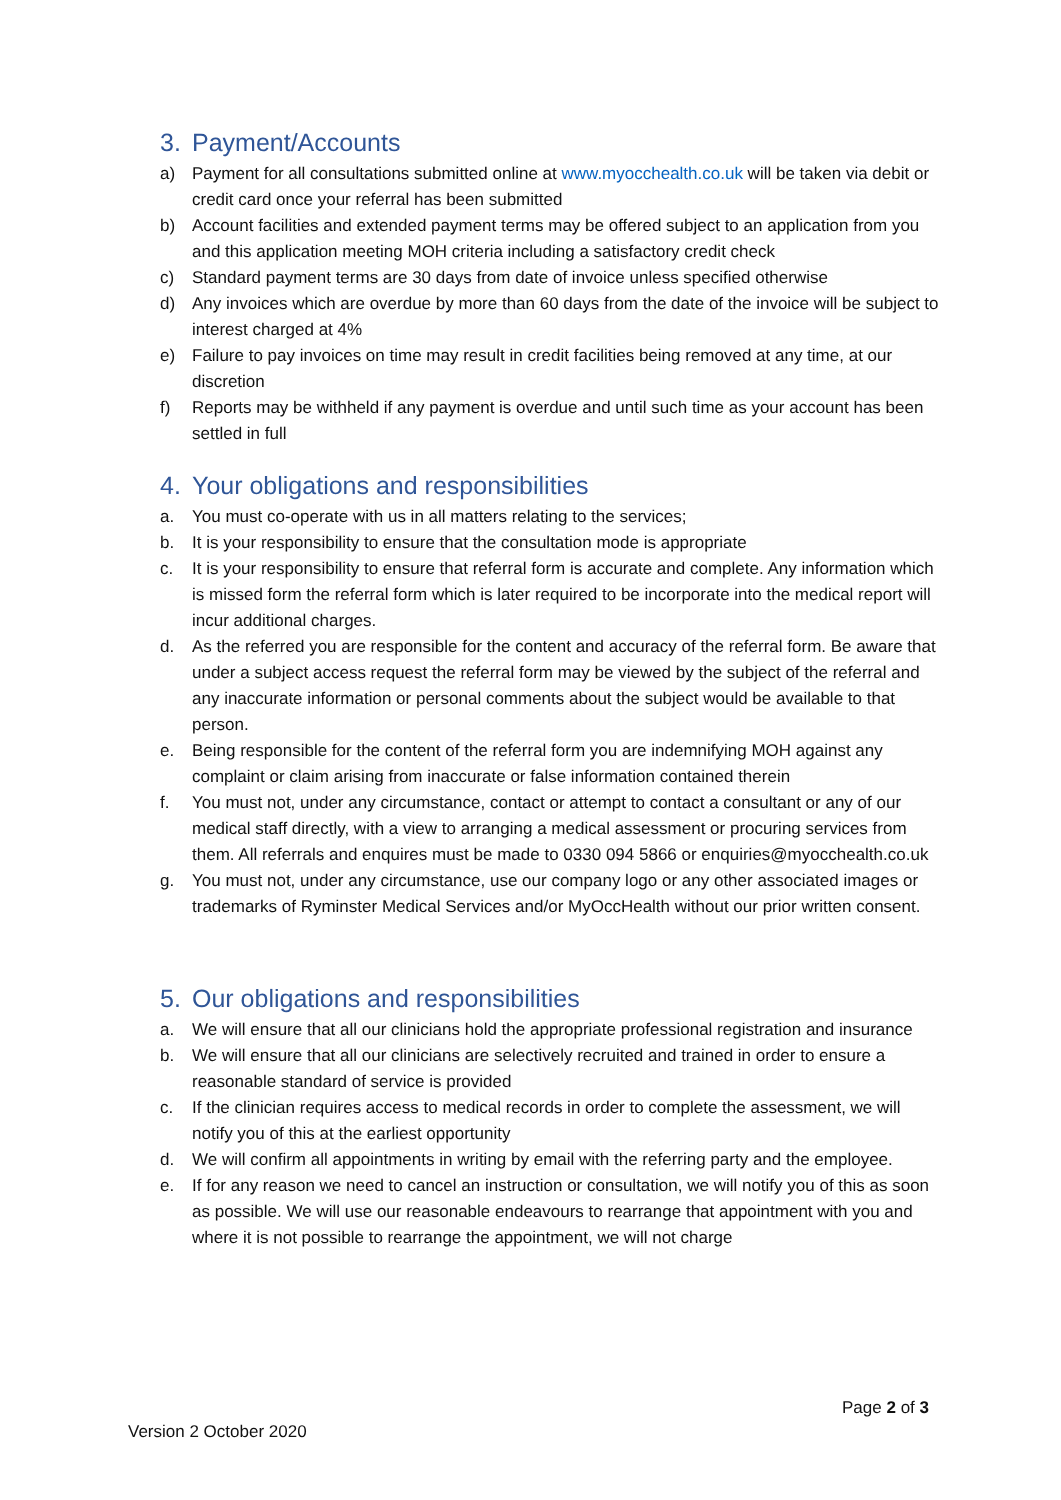3. Payment/Accounts
a) Payment for all consultations submitted online at www.myocchealth.co.uk will be taken via debit or credit card once your referral has been submitted
b) Account facilities and extended payment terms may be offered subject to an application from you and this application meeting MOH criteria including a satisfactory credit check
c) Standard payment terms are 30 days from date of invoice unless specified otherwise
d) Any invoices which are overdue by more than 60 days from the date of the invoice will be subject to interest charged at 4%
e) Failure to pay invoices on time may result in credit facilities being removed at any time, at our discretion
f) Reports may be withheld if any payment is overdue and until such time as your account has been settled in full
4. Your obligations and responsibilities
a. You must co-operate with us in all matters relating to the services;
b. It is your responsibility to ensure that the consultation mode is appropriate
c. It is your responsibility to ensure that referral form is accurate and complete. Any information which is missed form the referral form which is later required to be incorporate into the medical report will incur additional charges.
d. As the referred you are responsible for the content and accuracy of the referral form. Be aware that under a subject access request the referral form may be viewed by the subject of the referral and any inaccurate information or personal comments about the subject would be available to that person.
e. Being responsible for the content of the referral form you are indemnifying MOH against any complaint or claim arising from inaccurate or false information contained therein
f. You must not, under any circumstance, contact or attempt to contact a consultant or any of our medical staff directly, with a view to arranging a medical assessment or procuring services from them. All referrals and enquires must be made to 0330 094 5866 or enquiries@myocchealth.co.uk
g. You must not, under any circumstance, use our company logo or any other associated images or trademarks of Ryminster Medical Services and/or MyOccHealth without our prior written consent.
5. Our obligations and responsibilities
a. We will ensure that all our clinicians hold the appropriate professional registration and insurance
b. We will ensure that all our clinicians are selectively recruited and trained in order to ensure a reasonable standard of service is provided
c. If the clinician requires access to medical records in order to complete the assessment, we will notify you of this at the earliest opportunity
d. We will confirm all appointments in writing by email with the referring party and the employee.
e. If for any reason we need to cancel an instruction or consultation, we will notify you of this as soon as possible. We will use our reasonable endeavours to rearrange that appointment with you and where it is not possible to rearrange the appointment, we will not charge
Page 2 of 3
Version 2 October 2020